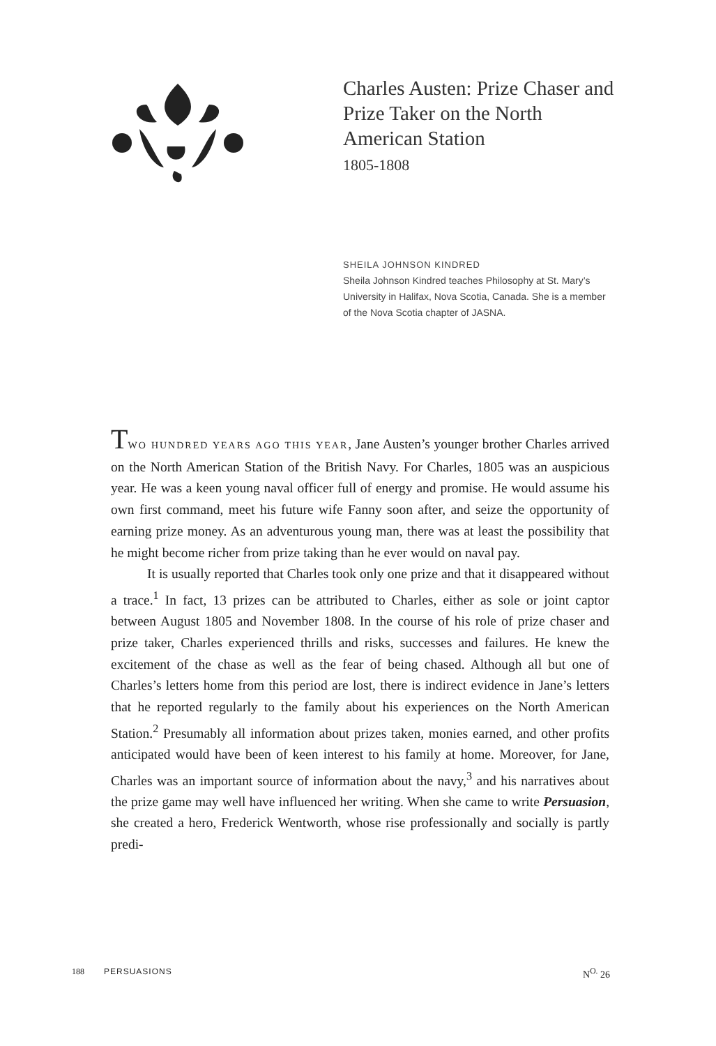Charles Austen: Prize Chaser and Prize Taker on the North American Station
1805-1808
SHEILA JOHNSON KINDRED
Sheila Johnson Kindred teaches Philosophy at St. Mary’s University in Halifax, Nova Scotia, Canada. She is a member of the Nova Scotia chapter of JASNA.
TWO HUNDRED YEARS AGO THIS YEAR, Jane Austen’s younger brother Charles arrived on the North American Station of the British Navy. For Charles, 1805 was an auspicious year. He was a keen young naval officer full of energy and promise. He would assume his own first command, meet his future wife Fanny soon after, and seize the opportunity of earning prize money. As an adventurous young man, there was at least the possibility that he might become richer from prize taking than he ever would on naval pay.
It is usually reported that Charles took only one prize and that it disappeared without a trace.<sup>1</sup> In fact, 13 prizes can be attributed to Charles, either as sole or joint captor between August 1805 and November 1808. In the course of his role of prize chaser and prize taker, Charles experienced thrills and risks, successes and failures. He knew the excitement of the chase as well as the fear of being chased. Although all but one of Charles’s letters home from this period are lost, there is indirect evidence in Jane’s letters that he reported regularly to the family about his experiences on the North American Station.<sup>2</sup> Presumably all information about prizes taken, monies earned, and other profits anticipated would have been of keen interest to his family at home. Moreover, for Jane, Charles was an important source of information about the navy,<sup>3</sup> and his narratives about the prize game may well have influenced her writing. When she came to write Persuasion, she created a hero, Frederick Wentworth, whose rise professionally and socially is partly predi-
188 PERSUASIONS N<sup>O.</sup> 26